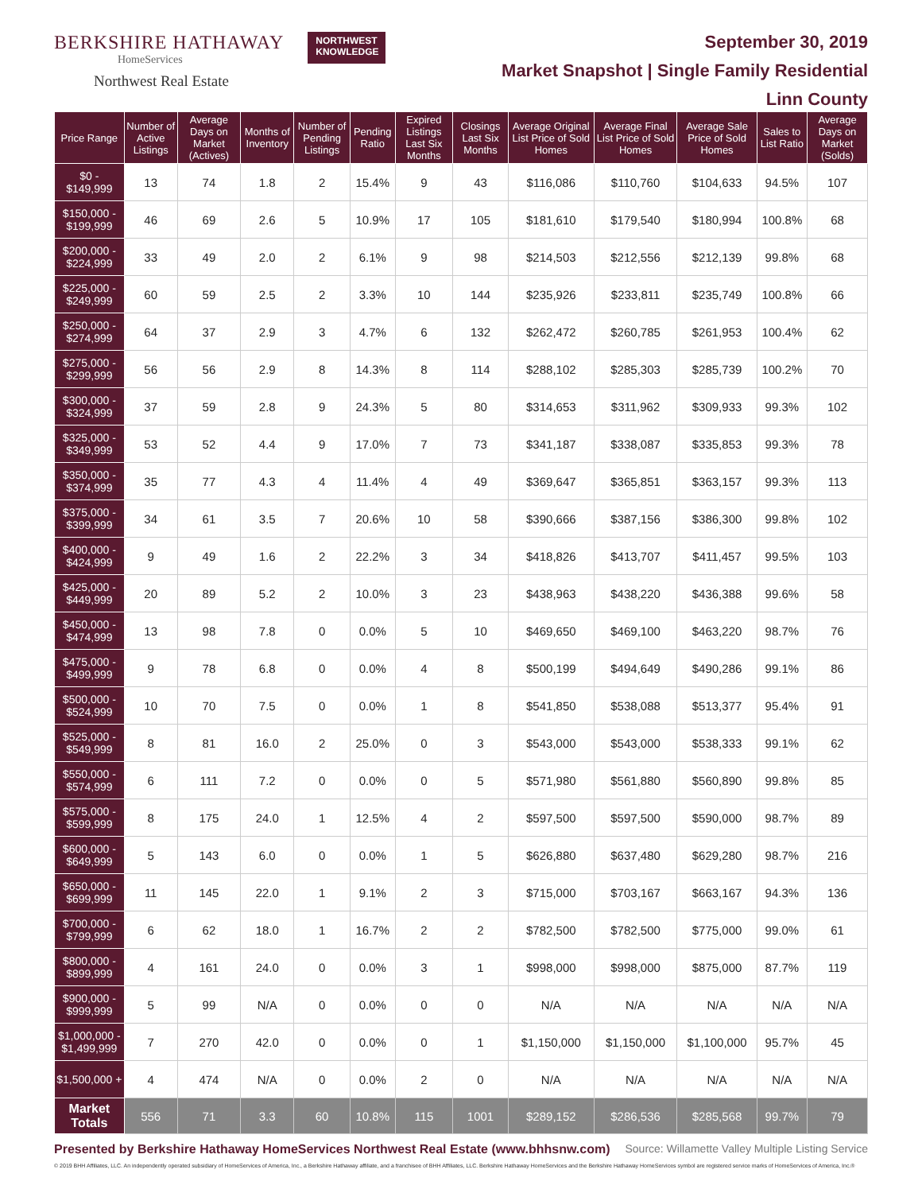BERKSHIRE HATHAWAY
HomeServices
Northwest Real Estate
NORTHWEST
KNOWLEDGE
September 30, 2019
Market Snapshot | Single Family Residential
Linn County
| Price Range | Number of Active Listings | Average Days on Market (Actives) | Months of Inventory | Number of Pending Listings | Pending Ratio | Expired Listings Last Six Months | Closings Last Six Months | Average Original List Price of Sold Homes | Average Final List Price of Sold Homes | Average Sale Price of Sold Homes | Sales to List Ratio | Average Days on Market (Solds) |
| --- | --- | --- | --- | --- | --- | --- | --- | --- | --- | --- | --- | --- |
| $0 - $149,999 | 13 | 74 | 1.8 | 2 | 15.4% | 9 | 43 | $116,086 | $110,760 | $104,633 | 94.5% | 107 |
| $150,000 - $199,999 | 46 | 69 | 2.6 | 5 | 10.9% | 17 | 105 | $181,610 | $179,540 | $180,994 | 100.8% | 68 |
| $200,000 - $224,999 | 33 | 49 | 2.0 | 2 | 6.1% | 9 | 98 | $214,503 | $212,556 | $212,139 | 99.8% | 68 |
| $225,000 - $249,999 | 60 | 59 | 2.5 | 2 | 3.3% | 10 | 144 | $235,926 | $233,811 | $235,749 | 100.8% | 66 |
| $250,000 - $274,999 | 64 | 37 | 2.9 | 3 | 4.7% | 6 | 132 | $262,472 | $260,785 | $261,953 | 100.4% | 62 |
| $275,000 - $299,999 | 56 | 56 | 2.9 | 8 | 14.3% | 8 | 114 | $288,102 | $285,303 | $285,739 | 100.2% | 70 |
| $300,000 - $324,999 | 37 | 59 | 2.8 | 9 | 24.3% | 5 | 80 | $314,653 | $311,962 | $309,933 | 99.3% | 102 |
| $325,000 - $349,999 | 53 | 52 | 4.4 | 9 | 17.0% | 7 | 73 | $341,187 | $338,087 | $335,853 | 99.3% | 78 |
| $350,000 - $374,999 | 35 | 77 | 4.3 | 4 | 11.4% | 4 | 49 | $369,647 | $365,851 | $363,157 | 99.3% | 113 |
| $375,000 - $399,999 | 34 | 61 | 3.5 | 7 | 20.6% | 10 | 58 | $390,666 | $387,156 | $386,300 | 99.8% | 102 |
| $400,000 - $424,999 | 9 | 49 | 1.6 | 2 | 22.2% | 3 | 34 | $418,826 | $413,707 | $411,457 | 99.5% | 103 |
| $425,000 - $449,999 | 20 | 89 | 5.2 | 2 | 10.0% | 3 | 23 | $438,963 | $438,220 | $436,388 | 99.6% | 58 |
| $450,000 - $474,999 | 13 | 98 | 7.8 | 0 | 0.0% | 5 | 10 | $469,650 | $469,100 | $463,220 | 98.7% | 76 |
| $475,000 - $499,999 | 9 | 78 | 6.8 | 0 | 0.0% | 4 | 8 | $500,199 | $494,649 | $490,286 | 99.1% | 86 |
| $500,000 - $524,999 | 10 | 70 | 7.5 | 0 | 0.0% | 1 | 8 | $541,850 | $538,088 | $513,377 | 95.4% | 91 |
| $525,000 - $549,999 | 8 | 81 | 16.0 | 2 | 25.0% | 0 | 3 | $543,000 | $543,000 | $538,333 | 99.1% | 62 |
| $550,000 - $574,999 | 6 | 111 | 7.2 | 0 | 0.0% | 0 | 5 | $571,980 | $561,880 | $560,890 | 99.8% | 85 |
| $575,000 - $599,999 | 8 | 175 | 24.0 | 1 | 12.5% | 4 | 2 | $597,500 | $597,500 | $590,000 | 98.7% | 89 |
| $600,000 - $649,999 | 5 | 143 | 6.0 | 0 | 0.0% | 1 | 5 | $626,880 | $637,480 | $629,280 | 98.7% | 216 |
| $650,000 - $699,999 | 11 | 145 | 22.0 | 1 | 9.1% | 2 | 3 | $715,000 | $703,167 | $663,167 | 94.3% | 136 |
| $700,000 - $799,999 | 6 | 62 | 18.0 | 1 | 16.7% | 2 | 2 | $782,500 | $782,500 | $775,000 | 99.0% | 61 |
| $800,000 - $899,999 | 4 | 161 | 24.0 | 0 | 0.0% | 3 | 1 | $998,000 | $998,000 | $875,000 | 87.7% | 119 |
| $900,000 - $999,999 | 5 | 99 | N/A | 0 | 0.0% | 0 | 0 | N/A | N/A | N/A | N/A | N/A |
| $1,000,000 - $1,499,999 | 7 | 270 | 42.0 | 0 | 0.0% | 0 | 1 | $1,150,000 | $1,150,000 | $1,100,000 | 95.7% | 45 |
| $1,500,000 + | 4 | 474 | N/A | 0 | 0.0% | 2 | 0 | N/A | N/A | N/A | N/A | N/A |
| Market Totals | 556 | 71 | 3.3 | 60 | 10.8% | 115 | 1001 | $289,152 | $286,536 | $285,568 | 99.7% | 79 |
Presented by Berkshire Hathaway HomeServices Northwest Real Estate (www.bhhsnw.com) Source: Willamette Valley Multiple Listing Service
© 2019 BHH Affiliates, LLC. An independently operated subsidiary of HomeServices of America, Inc., a Berkshire Hathaway affiliate, and a franchisee of BHH Affiliates, LLC. Berkshire Hathaway HomeServices and the Berkshire Hathaway HomeServices symbol are registered service marks of HomeServices of America, Inc.®